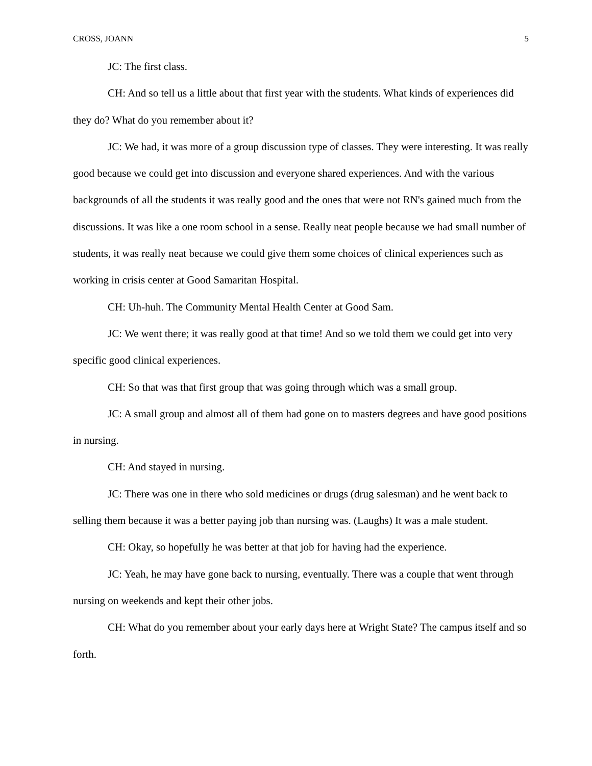CROSS, JOANN 5
JC: The first class.
CH: And so tell us a little about that first year with the students. What kinds of experiences did they do? What do you remember about it?
JC: We had, it was more of a group discussion type of classes. They were interesting. It was really good because we could get into discussion and everyone shared experiences. And with the various backgrounds of all the students it was really good and the ones that were not RN's gained much from the discussions. It was like a one room school in a sense. Really neat people because we had small number of students, it was really neat because we could give them some choices of clinical experiences such as working in crisis center at Good Samaritan Hospital.
CH: Uh-huh. The Community Mental Health Center at Good Sam.
JC: We went there; it was really good at that time! And so we told them we could get into very specific good clinical experiences.
CH: So that was that first group that was going through which was a small group.
JC: A small group and almost all of them had gone on to masters degrees and have good positions in nursing.
CH: And stayed in nursing.
JC: There was one in there who sold medicines or drugs (drug salesman) and he went back to selling them because it was a better paying job than nursing was. (Laughs) It was a male student.
CH: Okay, so hopefully he was better at that job for having had the experience.
JC: Yeah, he may have gone back to nursing, eventually. There was a couple that went through nursing on weekends and kept their other jobs.
CH: What do you remember about your early days here at Wright State? The campus itself and so forth.